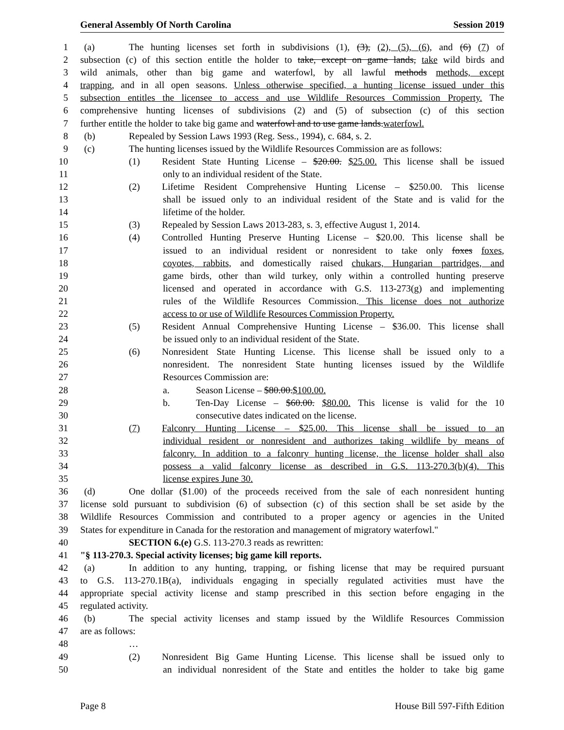General Assembly Of North Carolina Session 2019
1 (a) The hunting licenses set forth in subdivisions (1), (3), (2), (5), (6), and (6) (7) of
2 subsection (c) of this section entitle the holder to take, except on game lands, take wild birds and
3 wild animals, other than big game and waterfowl, by all lawful methods methods, except
4 trapping, and in all open seasons. Unless otherwise specified, a hunting license issued under this
5 subsection entitles the licensee to access and use Wildlife Resources Commission Property. The
6 comprehensive hunting licenses of subdivisions (2) and (5) of subsection (c) of this section
7 further entitle the holder to take big game and waterfowl and to use game lands.waterfowl.
8 (b) Repealed by Session Laws 1993 (Reg. Sess., 1994), c. 684, s. 2.
9 (c) The hunting licenses issued by the Wildlife Resources Commission are as follows:
10 (1) Resident State Hunting License – $20.00. $25.00. This license shall be issued
11 only to an individual resident of the State.
12 (2) Lifetime Resident Comprehensive Hunting License – $250.00. This license
13 shall be issued only to an individual resident of the State and is valid for the
14 lifetime of the holder.
15 (3) Repealed by Session Laws 2013-283, s. 3, effective August 1, 2014.
16 (4) Controlled Hunting Preserve Hunting License – $20.00. This license shall be
17 issued to an individual resident or nonresident to take only foxes foxes,
18 coyotes, rabbits, and domestically raised chukars, Hungarian partridges, and
19 game birds, other than wild turkey, only within a controlled hunting preserve
20 licensed and operated in accordance with G.S. 113-273(g) and implementing
21 rules of the Wildlife Resources Commission. This license does not authorize
22 access to or use of Wildlife Resources Commission Property.
23 (5) Resident Annual Comprehensive Hunting License – $36.00. This license shall
24 be issued only to an individual resident of the State.
25 (6) Nonresident State Hunting License. This license shall be issued only to a
26 nonresident. The nonresident State hunting licenses issued by the Wildlife
27 Resources Commission are:
28 a. Season License – $80.00.$100.00.
29 b. Ten-Day License – $60.00. $80.00. This license is valid for the 10
30 consecutive dates indicated on the license.
31 (7) Falconry Hunting License – $25.00. This license shall be issued to an
32 individual resident or nonresident and authorizes taking wildlife by means of
33 falconry. In addition to a falconry hunting license, the license holder shall also
34 possess a valid falconry license as described in G.S. 113-270.3(b)(4). This
35 license expires June 30.
36 (d) One dollar ($1.00) of the proceeds received from the sale of each nonresident hunting
37 license sold pursuant to subdivision (6) of subsection (c) of this section shall be set aside by the
38 Wildlife Resources Commission and contributed to a proper agency or agencies in the United
39 States for expenditure in Canada for the restoration and management of migratory waterfowl."
40 SECTION 6.(e) G.S. 113-270.3 reads as rewritten:
41 "§ 113-270.3. Special activity licenses; big game kill reports.
42 (a) In addition to any hunting, trapping, or fishing license that may be required pursuant
43 to G.S. 113-270.1B(a), individuals engaging in specially regulated activities must have the
44 appropriate special activity license and stamp prescribed in this section before engaging in the
45 regulated activity.
46 (b) The special activity licenses and stamp issued by the Wildlife Resources Commission
47 are as follows:
48 …
49 (2) Nonresident Big Game Hunting License. This license shall be issued only to
50 an individual nonresident of the State and entitles the holder to take big game
Page 8 House Bill 597-Fifth Edition